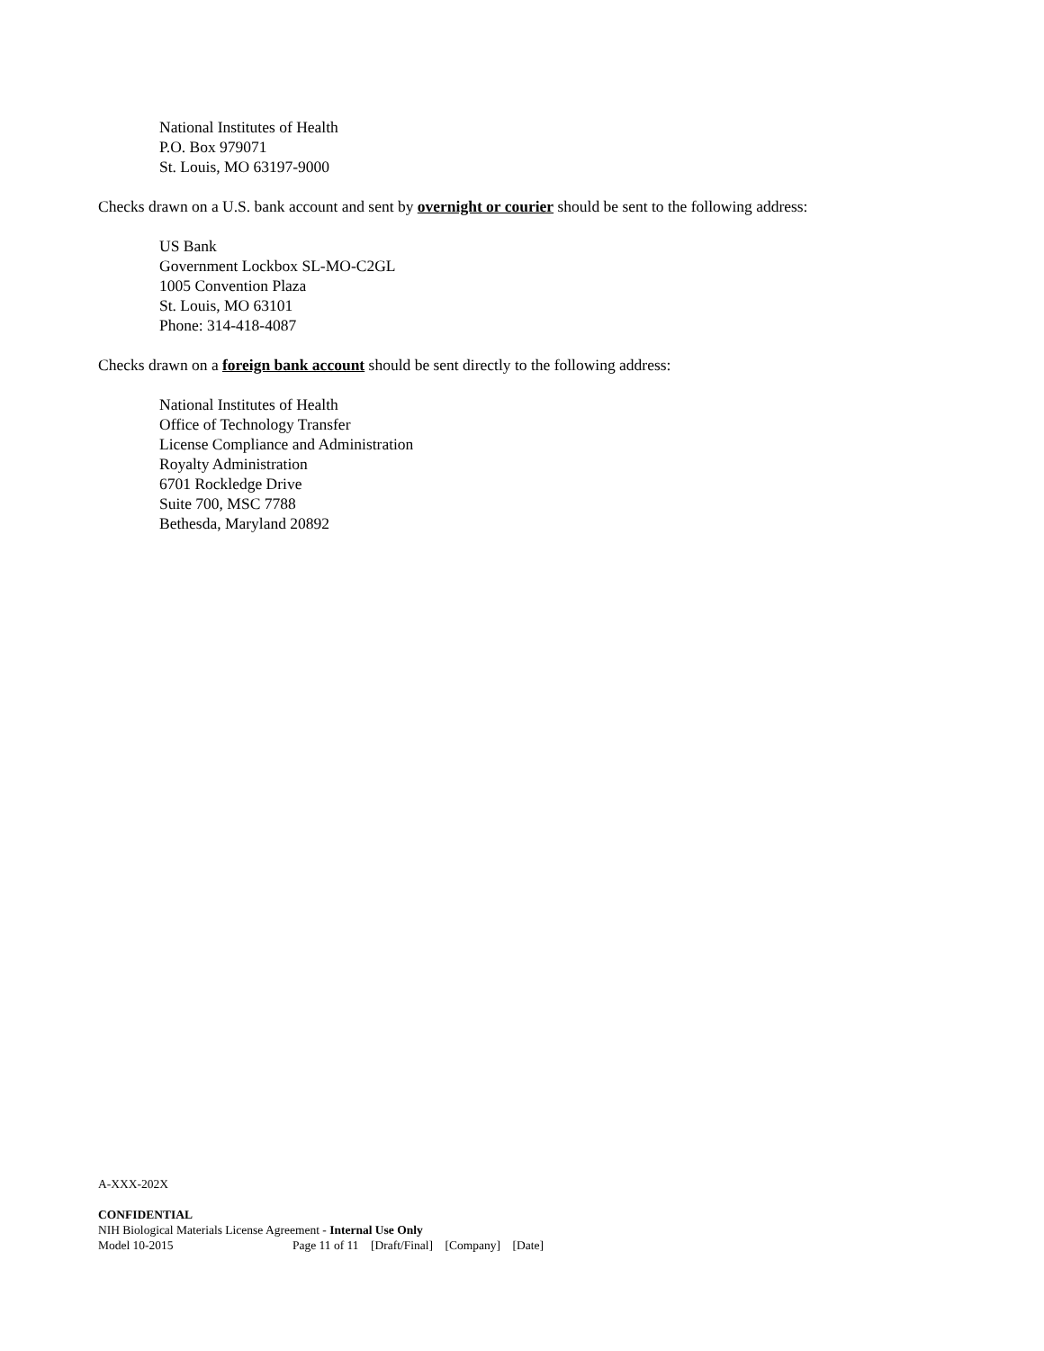National Institutes of Health
P.O. Box 979071
St. Louis, MO 63197-9000
Checks drawn on a U.S. bank account and sent by overnight or courier should be sent to the following address:
US Bank
Government Lockbox SL-MO-C2GL
1005 Convention Plaza
St. Louis, MO 63101
Phone: 314-418-4087
Checks drawn on a foreign bank account should be sent directly to the following address:
National Institutes of Health
Office of Technology Transfer
License Compliance and Administration
Royalty Administration
6701 Rockledge Drive
Suite 700, MSC 7788
Bethesda, Maryland 20892
A-XXX-202X
CONFIDENTIAL
NIH Biological Materials License Agreement - Internal Use Only
Model 10-2015 Page 11 of 11 [Draft/Final] [Company] [Date]